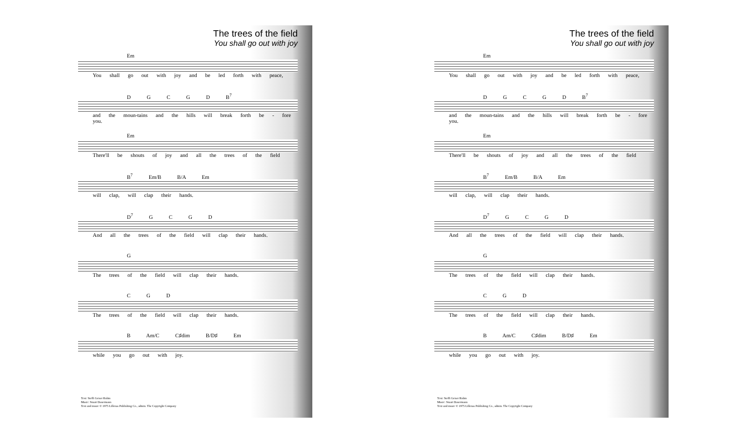The trees of the field
You shall go out with joy
Em
You shall go out with joy and be led forth with peace,
D G C G D B<sup>7</sup>
and the moun-tains and the hills will break forth be - fore you.
Em
There'll be shouts of joy and all the trees of the field
B<sup>7</sup> Em/B B/A Em
will clap, will clap their hands.
D<sup>7</sup> G C G D
And all the trees of the field will clap their hands.
G
The trees of the field will clap their hands.
C G D
The trees of the field will clap their hands.
B Am/C C♯dim B/D♯ Em
while you go out with joy.
Text: Steffi Geiser Rubin
Music: Stuart Dauermann
Text and music © 1975 Lillenas Publishing Co., admin. The Copyright Company
The trees of the field
You shall go out with joy
Em
You shall go out with joy and be led forth with peace,
D G C G D B<sup>7</sup>
and the moun-tains and the hills will break forth be - fore you.
Em
There'll be shouts of joy and all the trees of the field
B<sup>7</sup> Em/B B/A Em
will clap, will clap their hands.
D<sup>7</sup> G C G D
And all the trees of the field will clap their hands.
G
The trees of the field will clap their hands.
C G D
The trees of the field will clap their hands.
B Am/C C♯dim B/D♯ Em
while you go out with joy.
Text: Steffi Geiser Rubin
Music: Stuart Dauermann
Text and music © 1975 Lillenas Publishing Co., admin. The Copyright Company